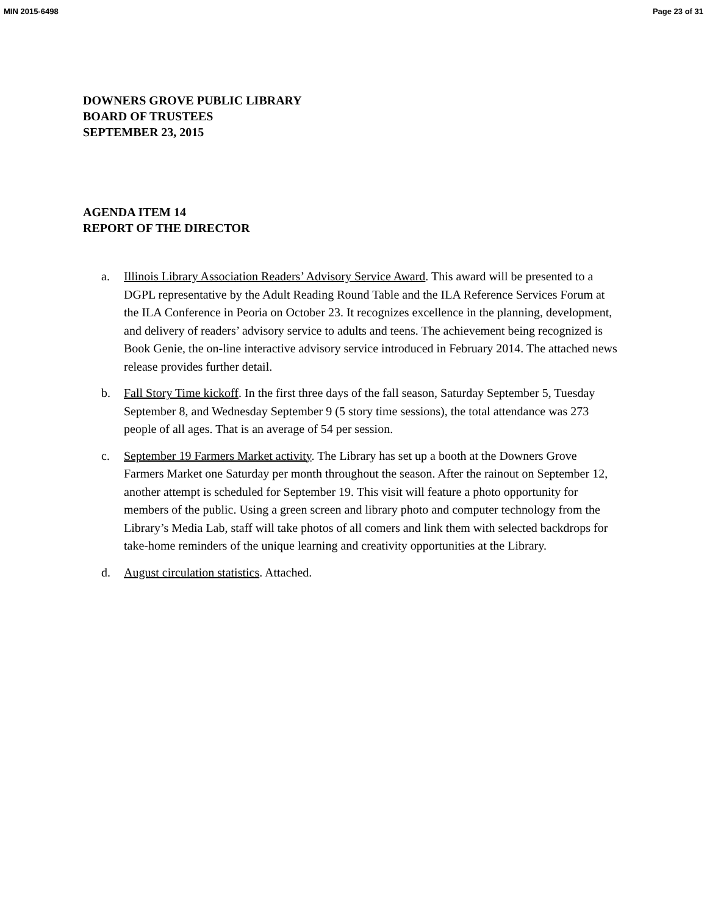MIN 2015-6498 Page 23 of 31
DOWNERS GROVE PUBLIC LIBRARY
BOARD OF TRUSTEES
SEPTEMBER 23, 2015
AGENDA ITEM 14
REPORT OF THE DIRECTOR
a. Illinois Library Association Readers’ Advisory Service Award. This award will be presented to a DGPL representative by the Adult Reading Round Table and the ILA Reference Services Forum at the ILA Conference in Peoria on October 23. It recognizes excellence in the planning, development, and delivery of readers’ advisory service to adults and teens. The achievement being recognized is Book Genie, the on-line interactive advisory service introduced in February 2014. The attached news release provides further detail.
b. Fall Story Time kickoff. In the first three days of the fall season, Saturday September 5, Tuesday September 8, and Wednesday September 9 (5 story time sessions), the total attendance was 273 people of all ages. That is an average of 54 per session.
c. September 19 Farmers Market activity. The Library has set up a booth at the Downers Grove Farmers Market one Saturday per month throughout the season. After the rainout on September 12, another attempt is scheduled for September 19. This visit will feature a photo opportunity for members of the public. Using a green screen and library photo and computer technology from the Library’s Media Lab, staff will take photos of all comers and link them with selected backdrops for take-home reminders of the unique learning and creativity opportunities at the Library.
d. August circulation statistics. Attached.